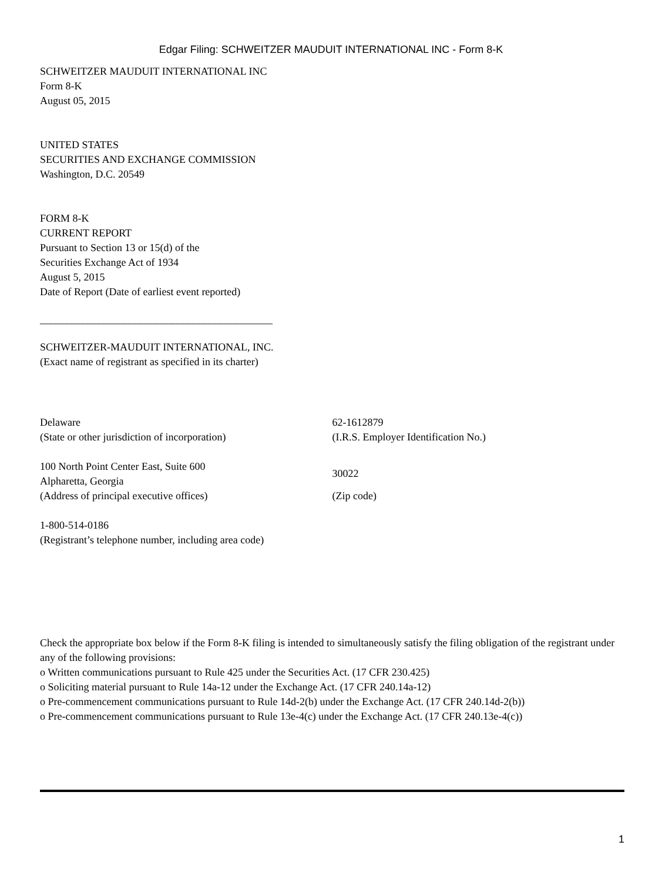Edgar Filing: SCHWEITZER MAUDUIT INTERNATIONAL INC - Form 8-K
SCHWEITZER MAUDUIT INTERNATIONAL INC
Form 8-K
August 05, 2015
UNITED STATES
SECURITIES AND EXCHANGE COMMISSION
Washington, D.C. 20549
FORM 8-K
CURRENT REPORT
Pursuant to Section 13 or 15(d) of the
Securities Exchange Act of 1934
August 5, 2015
Date of Report (Date of earliest event reported)
____________________________________________
SCHWEITZER-MAUDUIT INTERNATIONAL, INC.
(Exact name of registrant as specified in its charter)
Delaware
(State or other jurisdiction of incorporation)
62-1612879
(I.R.S. Employer Identification No.)
100 North Point Center East, Suite 600
Alpharetta, Georgia
(Address of principal executive offices)
30022
(Zip code)
1-800-514-0186
(Registrant’s telephone number, including area code)
Check the appropriate box below if the Form 8-K filing is intended to simultaneously satisfy the filing obligation of the registrant under any of the following provisions:
o Written communications pursuant to Rule 425 under the Securities Act. (17 CFR 230.425)
o Soliciting material pursuant to Rule 14a-12 under the Exchange Act. (17 CFR 240.14a-12)
o Pre-commencement communications pursuant to Rule 14d-2(b) under the Exchange Act. (17 CFR 240.14d-2(b))
o Pre-commencement communications pursuant to Rule 13e-4(c) under the Exchange Act. (17 CFR 240.13e-4(c))
1